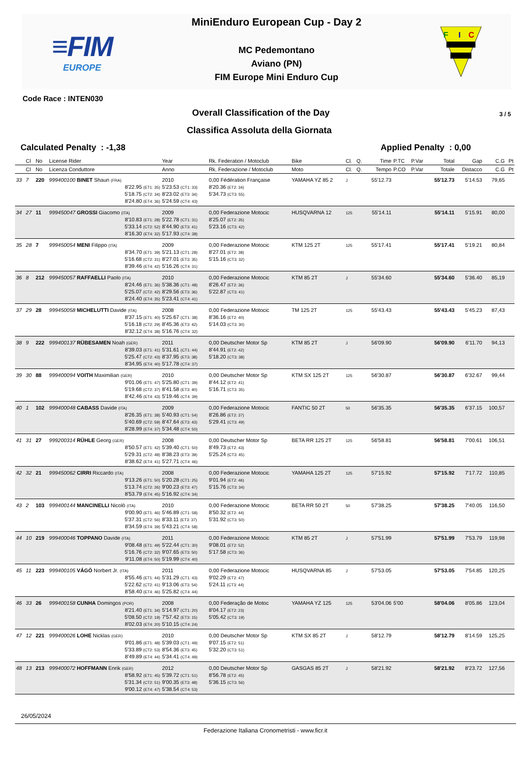≡FIM
EUROPE
MiniEnduro European Cup - Day 2
MC Pedemontano
Aviano (PN)
FIM Europe Mini Enduro Cup
F
I
C
Code Race : INTEN030
Overall Classification of the Day
3 / 5
Classifica Assoluta della Giornata
Calculated Penalty : -1,38 Applied Penalty : 0,00
| | Cl | No | License Rider | Year | Rk. Federation / Motoclub | Bike | Cl. | Q. | Time | P.TC | P.Var | Total | Gap | C.G | Pt |
| --- | --- | --- | --- | --- | --- | --- | --- | --- | --- | --- | --- | --- | --- | --- | --- |
| | Cl | No | Licenza Conduttore | Anno | Rk. Federazione / Motoclub | Moto | Cl. | Q. | Tempo | P.CO | P.Var | Totale | Distacco | C.G | Pt |
| 33 | 7 | 220 | 999400100 BINET Shaun (FRA) | 2010 | 0,00 Fédération Françaisе | YAMAHA YZ 85 2 | J | | 55'12.73 | | | 55'12.73 | 5'14.53 | 79,65 | |
| | | | 8'22.95 (ET1: 35) 5'18.75 (CT2: 34) 8'24.80 (ET4: 36) | 5'23.53 (CT1: 33) 8'23.02 (ET3: 34) 5'24.59 (CT4: 43) | 8'20.36 (ET2: 34) 5'34.73 (CT3: 55) | | | | | | | | | | |
| 34 | 27 | 11 | 999450047 GROSSI Giacomo (ITA) | 2009 | 0,00 Federazione Motocic | HUSQVARNA 12 | 125 | | 55'14.11 | | | 55'14.11 | 5'15.91 | 80,00 | |
| | | | 8'10.83 (ET1: 28) 5'33.14 (CT2: 52) 8'16.30 (ET4: 32) | 5'22.78 (CT1: 31) 8'44.90 (ET3: 41) 5'17.93 (CT4: 38) | 8'25.07 (ET2: 35) 5'23.16 (CT3: 42) | | | | | | | | | | |
| 35 | 28 | 7 | 999450054 MENI Filippo (ITA) | 2009 | 0,00 Federazione Motocic | KTM 125 2T | 125 | | 55'17.41 | | | 55'17.41 | 5'19.21 | 80,84 | |
| | | | 8'34.70 (ET1: 39) 5'16.68 (CT2: 31) 8'39.46 (ET4: 42) | 5'21.13 (CT1: 28) 8'27.01 (ET3: 35) 5'16.26 (CT4: 31) | 8'27.01 (ET2: 38) 5'15.16 (CT3: 32) | | | | | | | | | | |
| 36 | 8 | 212 | 999450057 RAFFAELLI Paolo (ITA) | 2010 | 0,00 Federazione Motocic | KTM 85 2T | J | | 55'34.60 | | | 55'34.60 | 5'36.40 | 85,19 | |
| | | | 8'24.46 (ET1: 36) 5'25.07 (CT2: 42) 8'24.40 (ET4: 35) | 5'38.36 (CT1: 48) 8'29.56 (ET3: 36) 5'23.41 (CT4: 41) | 8'26.47 (ET2: 36) 5'22.87 (CT3: 41) | | | | | | | | | | |
| 37 | 29 | 28 | 999450058 MICHELUTTI Davide (ITA) | 2008 | 0,00 Federazione Motocic | TM 125 2T | 125 | | 55'43.43 | | | 55'43.43 | 5'45.23 | 87,43 | |
| | | | 8'37.15 (ET1: 40) 5'16.18 (CT2: 29) 8'32.12 (ET4: 38) | 5'25.67 (CT1: 38) 8'45.36 (ET3: 42) 5'16.76 (CT4: 32) | 8'36.16 (ET2: 40) 5'14.03 (CT3: 30) | | | | | | | | | | |
| 38 | 9 | 222 | 999400137 RÜBESAMEN Noah (GER) | 2011 | 0,00 Deutscher Motor Sp | KTM 85 2T | J | | 56'09.90 | | | 56'09.90 | 6'11.70 | 94,13 | |
| | | | 8'39.03 (ET1: 41) 5'25.47 (CT2: 43) 8'34.95 (ET4: 40) | 5'31.61 (CT1: 44) 8'37.95 (ET3: 38) 5'17.78 (CT4: 37) | 8'44.91 (ET2: 42) 5'18.20 (CT3: 38) | | | | | | | | | | |
| 39 | 30 | 88 | 999400094 VOITH Maximilian (GER) | 2010 | 0,00 Deutscher Motor Sp | KTM SX 125 2T | 125 | | 56'30.87 | | | 56'30.87 | 6'32.67 | 99,44 | |
| | | | 9'01.06 (ET1: 47) 5'19.68 (CT2: 37) 8'42.46 (ET4: 43) | 5'25.80 (CT1: 39) 8'41.58 (ET3: 40) 5'19.46 (CT4: 39) | 8'44.12 (ET2: 41) 5'16.71 (CT3: 35) | | | | | | | | | | |
| 40 | 1 | 102 | 999400048 CABASS Davide (ITA) | 2009 | 0,00 Federazione Motocic | FANTIC 50 2T | 50 | | 56'35.35 | | | 56'35.35 | 6'37.15 | 100,57 | |
| | | | 8'26.35 (ET1: 38) 5'40.69 (CT2: 59) 8'28.99 (ET4: 37) | 5'40.93 (CT1: 54) 8'47.64 (ET3: 43) 5'34.48 (CT4: 50) | 8'26.86 (ET2: 37) 5'29.41 (CT3: 49) | | | | | | | | | | |
| 41 | 31 | 27 | 999200314 RÜHLE Georg (GER) | 2008 | 0,00 Deutscher Motor Sp | BETA RR 125 2T | 125 | | 56'58.81 | | | 56'58.81 | 7'00.61 | 106,51 | |
| | | | 8'50.57 (ET1: 42) 5'29.31 (CT2: 48) 8'38.62 (ET4: 41) | 5'39.40 (CT1: 50) 8'38.23 (ET3: 39) 5'27.71 (CT4: 46) | 8'49.73 (ET2: 43) 5'25.24 (CT3: 45) | | | | | | | | | | |
| 42 | 32 | 21 | 999450062 CIRRI Riccardo (ITA) | 2008 | 0,00 Federazione Motocic | YAMAHA 125 2T | 125 | | 57'15.92 | | | 57'15.92 | 7'17.72 | 110,85 | |
| | | | 9'13.26 (ET1: 50) 5'13.74 (CT2: 26) 8'53.79 (ET4: 45) | 5'20.28 (CT1: 25) 9'00.23 (ET3: 47) 5'16.92 (CT4: 34) | 9'01.94 (ET2: 46) 5'15.76 (CT3: 34) | | | | | | | | | | |
| 43 | 2 | 103 | 999400144 MANCINELLI Nicolò (ITA) | 2010 | 0,00 Federazione Motocic | BETA RR 50 2T | 50 | | 57'38.25 | | | 57'38.25 | 7'40.05 | 116,50 | |
| | | | 9'00.90 (ET1: 46) 5'37.31 (CT2: 56) 8'34.59 (ET4: 39) | 5'46.89 (CT1: 58) 8'33.11 (ET3: 37) 5'43.21 (CT4: 58) | 8'50.32 (ET2: 44) 5'31.92 (CT3: 50) | | | | | | | | | | |
| 44 | 10 | 219 | 999400046 TOPPANO Davide (ITA) | 2011 | 0,00 Federazione Motocic | KTM 85 2T | J | | 57'51.99 | | | 57'51.99 | 7'53.79 | 119,98 | |
| | | | 9'08.48 (ET1: 49) 5'16.76 (CT2: 32) 9'11.08 (ET4: 50) | 5'22.44 (CT1: 30) 9'07.65 (ET3: 50) 5'19.99 (CT4: 40) | 9'08.01 (ET2: 52) 5'17.58 (CT3: 36) | | | | | | | | | | |
| 45 | 11 | 223 | 999400105 VÁGÓ Norbert Jr. (ITA) | 2011 | 0,00 Federazione Motocic | HUSQVARNA 85 | J | | 57'53.05 | | | 57'53.05 | 7'54.85 | 120,25 | |
| | | | 8'55.46 (ET1: 44) 5'22.62 (CT2: 41) 8'58.40 (ET4: 46) | 5'31.29 (CT1: 43) 9'13.06 (ET3: 54) 5'25.82 (CT4: 44) | 9'02.29 (ET2: 47) 5'24.11 (CT3: 44) | | | | | | | | | | |
| 46 | 33 | 26 | 999400158 CUNHA Domingos (POR) | 2008 | 0,00 Federação de Motoc | YAMAHA YZ 125 | 125 | | 53'04.06 | 5'00 | | 58'04.06 | 8'05.86 | 123,04 | |
| | | | 8'21.40 (ET1: 34) 5'08.50 (CT2: 19) 8'02.03 (ET4: 20) | 5'14.97 (CT1: 20) 7'57.42 (ET3: 15) 5'10.15 (CT4: 24) | 8'04.17 (ET2: 23) 5'05.42 (CT3: 19) | | | | | | | | | | |
| 47 | 12 | 221 | 999400026 LOHE Nicklas (GER) | 2010 | 0,00 Deutscher Motor Sp | KTM SX 85 2T | J | | 58'12.79 | | | 58'12.79 | 8'14.59 | 125,25 | |
| | | | 9'01.86 (ET1: 48) 5'33.89 (CT2: 53) 8'49.89 (ET4: 44) | 5'39.03 (CT1: 49) 8'54.36 (ET3: 45) 5'34.41 (CT4: 49) | 9'07.15 (ET2: 51) 5'32.20 (CT3: 51) | | | | | | | | | | |
| 48 | 13 | 213 | 999400072 HOFFMANN Enrik (GER) | 2012 | 0,00 Deutscher Motor Sp | GASGAS 85 2T | J | | 58'21.92 | | | 58'21.92 | 8'23.72 | 127,56 | |
| | | | 8'58.92 (ET1: 45) 5'31.34 (CT2: 51) 9'00.12 (ET4: 47) | 5'39.72 (CT1: 51) 9'00.35 (ET3: 48) 5'38.54 (CT4: 53) | 8'56.78 (ET2: 45) 5'36.15 (CT3: 56) | | | | | | | | | | |
26/05/2024
Federazione Italiana Cronometristi - www.ficr.it